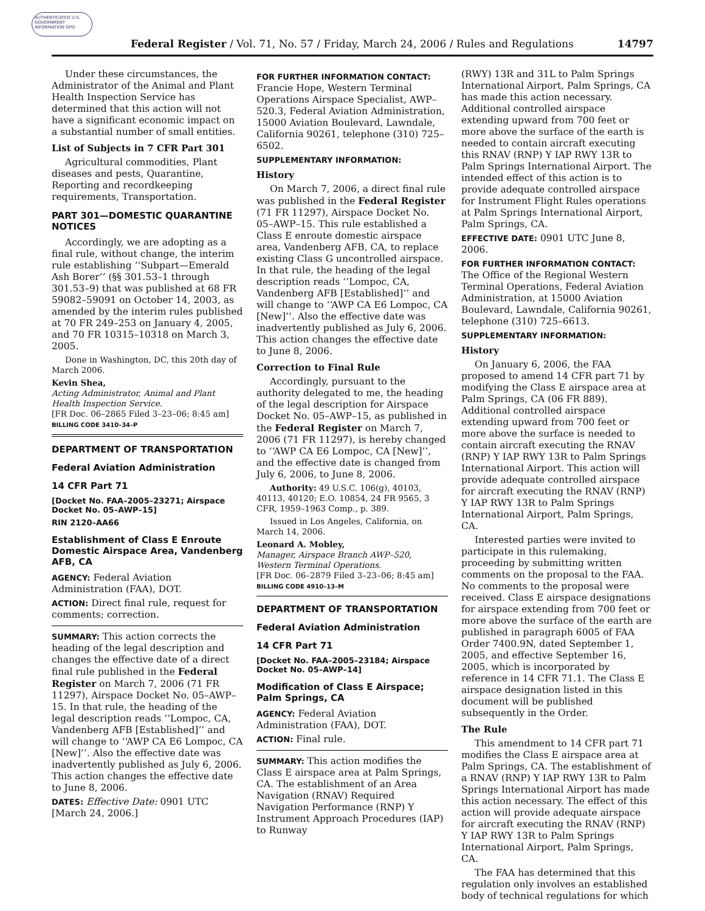AUTHENTICATED U.S. GOVERNMENT INFORMATION GPO
Federal Register / Vol. 71, No. 57 / Friday, March 24, 2006 / Rules and Regulations 14797
Under these circumstances, the Administrator of the Animal and Plant Health Inspection Service has determined that this action will not have a significant economic impact on a substantial number of small entities.
List of Subjects in 7 CFR Part 301
Agricultural commodities, Plant diseases and pests, Quarantine, Reporting and recordkeeping requirements, Transportation.
PART 301—DOMESTIC QUARANTINE NOTICES
Accordingly, we are adopting as a final rule, without change, the interim rule establishing ‘‘Subpart—Emerald Ash Borer’’ (§§ 301.53–1 through 301.53–9) that was published at 68 FR 59082–59091 on October 14, 2003, as amended by the interim rules published at 70 FR 249–253 on January 4, 2005, and 70 FR 10315–10318 on March 3, 2005.
Done in Washington, DC, this 20th day of March 2006.
Kevin Shea,
Acting Administrator, Animal and Plant Health Inspection Service.
[FR Doc. 06–2865 Filed 3–23–06; 8:45 am]
BILLING CODE 3410–34–P
DEPARTMENT OF TRANSPORTATION
Federal Aviation Administration
14 CFR Part 71
[Docket No. FAA–2005–23271; Airspace Docket No. 05–AWP–15]
RIN 2120–AA66
Establishment of Class E Enroute Domestic Airspace Area, Vandenberg AFB, CA
AGENCY: Federal Aviation Administration (FAA), DOT.
ACTION: Direct final rule, request for comments; correction.
SUMMARY: This action corrects the heading of the legal description and changes the effective date of a direct final rule published in the Federal Register on March 7, 2006 (71 FR 11297), Airspace Docket No. 05–AWP–15. In that rule, the heading of the legal description reads ‘‘Lompoc, CA, Vandenberg AFB [Established]’’ and will change to ‘‘AWP CA E6 Lompoc, CA [New]’’. Also the effective date was inadvertently published as July 6, 2006. This action changes the effective date to June 8, 2006.
DATES: Effective Date: 0901 UTC [March 24, 2006.]
FOR FURTHER INFORMATION CONTACT:
Francie Hope, Western Terminal Operations Airspace Specialist, AWP–520.3, Federal Aviation Administration, 15000 Aviation Boulevard, Lawndale, California 90261, telephone (310) 725–6502.
SUPPLEMENTARY INFORMATION:
History
On March 7, 2006, a direct final rule was published in the Federal Register (71 FR 11297), Airspace Docket No. 05–AWP–15. This rule established a Class E enroute domestic airspace area, Vandenberg AFB, CA, to replace existing Class G uncontrolled airspace. In that rule, the heading of the legal description reads ‘‘Lompoc, CA, Vandenberg AFB [Established]’’ and will change to ‘‘AWP CA E6 Lompoc, CA [New]’’. Also the effective date was inadvertently published as July 6, 2006. This action changes the effective date to June 8, 2006.
Correction to Final Rule
Accordingly, pursuant to the authority delegated to me, the heading of the legal description for Airspace Docket No. 05–AWP–15, as published in the Federal Register on March 7, 2006 (71 FR 11297), is hereby changed to ‘‘AWP CA E6 Lompoc, CA [New]’’, and the effective date is changed from July 6, 2006, to June 8, 2006.
Authority: 49 U.S.C. 106(g), 40103, 40113, 40120; E.O. 10854, 24 FR 9565, 3 CFR, 1959–1963 Comp., p. 389.
Issued in Los Angeles, California, on March 14, 2006.
Leonard A. Mobley,
Manager, Airspace Branch AWP–520, Western Terminal Operations.
[FR Doc. 06–2879 Filed 3–23–06; 8:45 am]
BILLING CODE 4910–13–M
DEPARTMENT OF TRANSPORTATION
Federal Aviation Administration
14 CFR Part 71
[Docket No. FAA–2005–23184; Airspace Docket No. 05–AWP–14]
Modification of Class E Airspace; Palm Springs, CA
AGENCY: Federal Aviation Administration (FAA), DOT.
ACTION: Final rule.
SUMMARY: This action modifies the Class E airspace area at Palm Springs, CA. The establishment of an Area Navigation (RNAV) Required Navigation Performance (RNP) Y Instrument Approach Procedures (IAP) to Runway
(RWY) 13R and 31L to Palm Springs International Airport, Palm Springs, CA has made this action necessary. Additional controlled airspace extending upward from 700 feet or more above the surface of the earth is needed to contain aircraft executing this RNAV (RNP) Y IAP RWY 13R to Palm Springs International Airport. The intended effect of this action is to provide adequate controlled airspace for Instrument Flight Rules operations at Palm Springs International Airport, Palm Springs, CA.
EFFECTIVE DATE: 0901 UTC June 8, 2006.
FOR FURTHER INFORMATION CONTACT: The Office of the Regional Western Terminal Operations, Federal Aviation Administration, at 15000 Aviation Boulevard, Lawndale, California 90261, telephone (310) 725–6613.
SUPPLEMENTARY INFORMATION:
History
On January 6, 2006, the FAA proposed to amend 14 CFR part 71 by modifying the Class E airspace area at Palm Springs, CA (06 FR 889). Additional controlled airspace extending upward from 700 feet or more above the surface is needed to contain aircraft executing the RNAV (RNP) Y IAP RWY 13R to Palm Springs International Airport. This action will provide adequate controlled airspace for aircraft executing the RNAV (RNP) Y IAP RWY 13R to Palm Springs International Airport, Palm Springs, CA.
Interested parties were invited to participate in this rulemaking, proceeding by submitting written comments on the proposal to the FAA. No comments to the proposal were received. Class E airspace designations for airspace extending from 700 feet or more above the surface of the earth are published in paragraph 6005 of FAA Order 7400.9N, dated September 1, 2005, and effective September 16, 2005, which is incorporated by reference in 14 CFR 71.1. The Class E airspace designation listed in this document will be published subsequently in the Order.
The Rule
This amendment to 14 CFR part 71 modifies the Class E airspace area at Palm Springs, CA. The establishment of a RNAV (RNP) Y IAP RWY 13R to Palm Springs International Airport has made this action necessary. The effect of this action will provide adequate airspace for aircraft executing the RNAV (RNP) Y IAP RWY 13R to Palm Springs International Airport, Palm Springs, CA.
The FAA has determined that this regulation only involves an established body of technical regulations for which